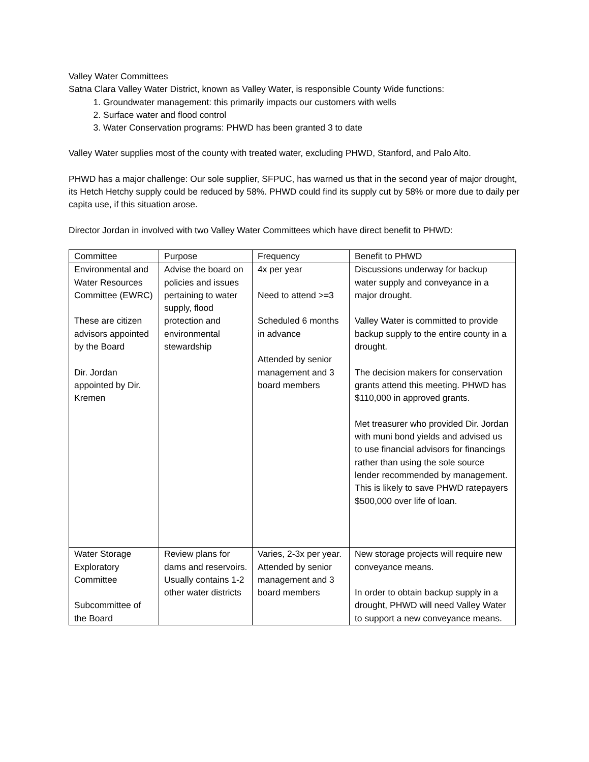Valley Water Committees
Satna Clara Valley Water District, known as Valley Water, is responsible County Wide functions:
1. Groundwater management: this primarily impacts our customers with wells
2. Surface water and flood control
3. Water Conservation programs: PHWD has been granted 3 to date
Valley Water supplies most of the county with treated water, excluding PHWD, Stanford, and Palo Alto.
PHWD has a major challenge: Our sole supplier, SFPUC, has warned us that in the second year of major drought, its Hetch Hetchy supply could be reduced by 58%. PHWD could find its supply cut by 58% or more due to daily per capita use, if this situation arose.
Director Jordan in involved with two Valley Water Committees which have direct benefit to PHWD:
| Committee | Purpose | Frequency | Benefit to PHWD |
| Environmental and Water Resources Committee (EWRC) These are citizen advisors appointed by the Board Dir. Jordan appointed by Dir. Kremen | Advise the board on policies and issues pertaining to water supply, flood protection and environmental stewardship | 4x per year Need to attend >=3 Scheduled 6 months in advance Attended by senior management and 3 board members | Discussions underway for backup water supply and conveyance in a major drought. Valley Water is committed to provide backup supply to the entire county in a drought. The decision makers for conservation grants attend this meeting. PHWD has $110,000 in approved grants. Met treasurer who provided Dir. Jordan with muni bond yields and advised us to use financial advisors for financings rather than using the sole source lender recommended by management. This is likely to save PHWD ratepayers $500,000 over life of loan. |
| Water Storage Exploratory Committee Subcommittee of the Board | Review plans for dams and reservoirs. Usually contains 1-2 other water districts | Varies, 2-3x per year. Attended by senior management and 3 board members | New storage projects will require new conveyance means. In order to obtain backup supply in a drought, PHWD will need Valley Water to support a new conveyance means. |